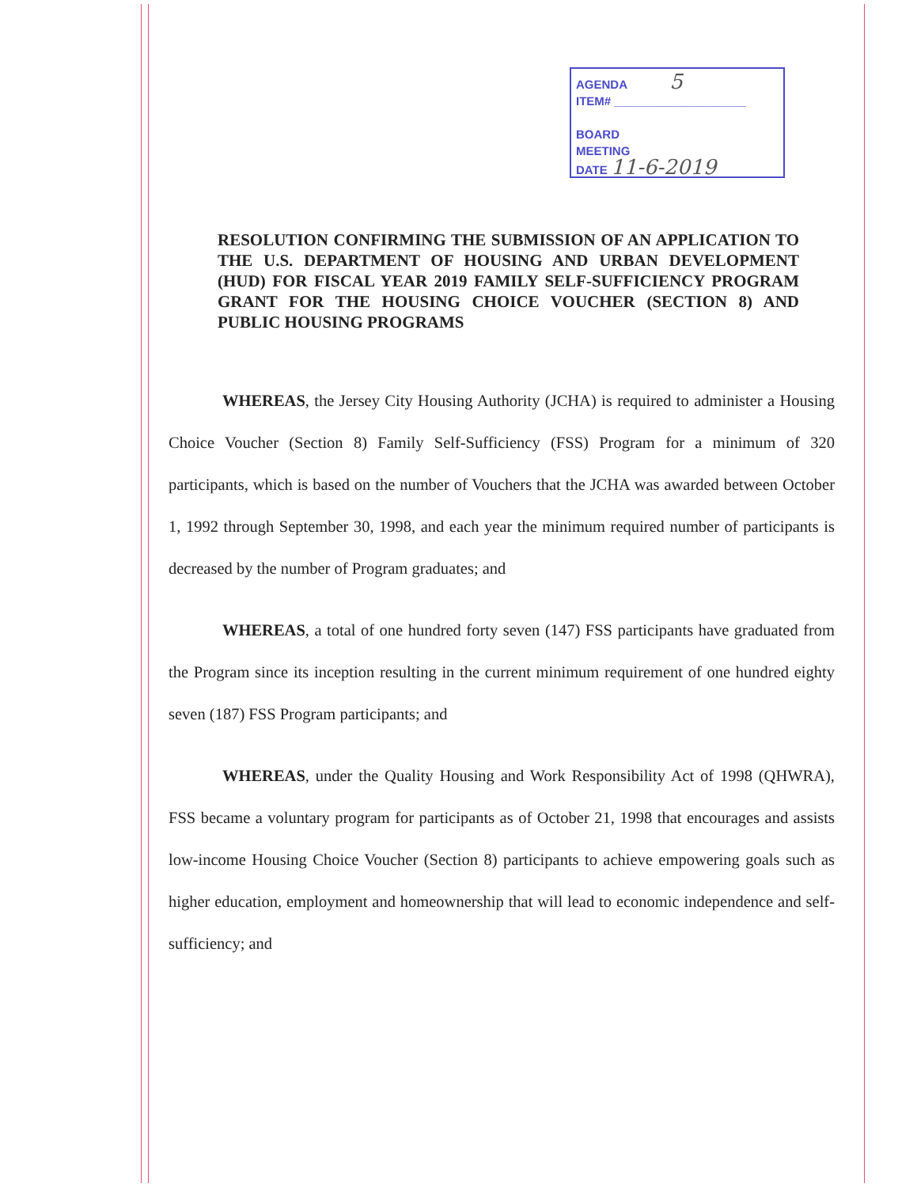AGENDA 5
ITEM# ____________________
BOARD
MEETING
DATE 11-6-2019
RESOLUTION CONFIRMING THE SUBMISSION OF AN APPLICATION TO THE U.S. DEPARTMENT OF HOUSING AND URBAN DEVELOPMENT (HUD) FOR FISCAL YEAR 2019 FAMILY SELF-SUFFICIENCY PROGRAM GRANT FOR THE HOUSING CHOICE VOUCHER (SECTION 8) AND PUBLIC HOUSING PROGRAMS
WHEREAS, the Jersey City Housing Authority (JCHA) is required to administer a Housing Choice Voucher (Section 8) Family Self-Sufficiency (FSS) Program for a minimum of 320 participants, which is based on the number of Vouchers that the JCHA was awarded between October 1, 1992 through September 30, 1998, and each year the minimum required number of participants is decreased by the number of Program graduates; and
WHEREAS, a total of one hundred forty seven (147) FSS participants have graduated from the Program since its inception resulting in the current minimum requirement of one hundred eighty seven (187) FSS Program participants; and
WHEREAS, under the Quality Housing and Work Responsibility Act of 1998 (QHWRA), FSS became a voluntary program for participants as of October 21, 1998 that encourages and assists low-income Housing Choice Voucher (Section 8) participants to achieve empowering goals such as higher education, employment and homeownership that will lead to economic independence and self-sufficiency; and